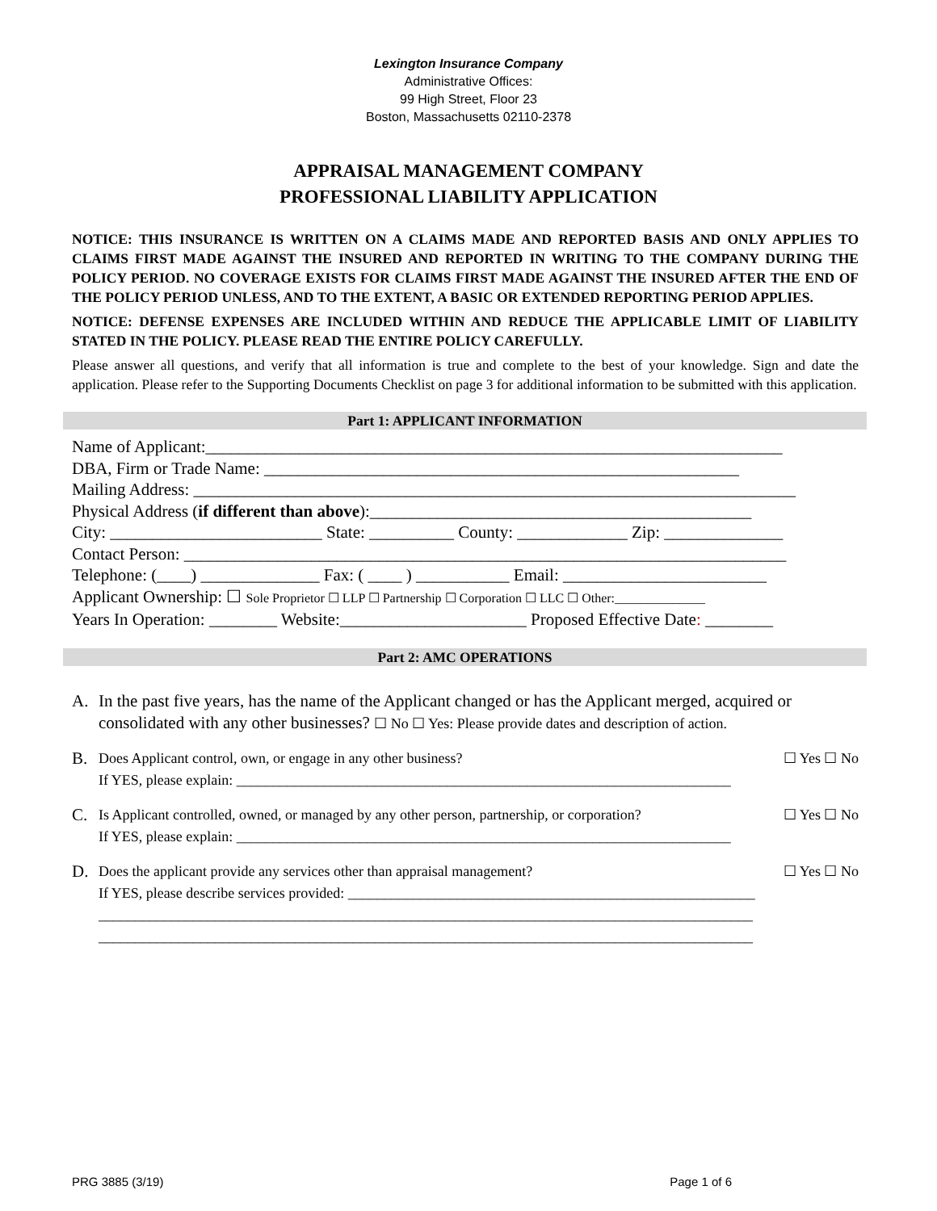Lexington Insurance Company
Administrative Offices:
99 High Street, Floor 23
Boston, Massachusetts 02110-2378
APPRAISAL MANAGEMENT COMPANY
PROFESSIONAL LIABILITY APPLICATION
NOTICE: THIS INSURANCE IS WRITTEN ON A CLAIMS MADE AND REPORTED BASIS AND ONLY APPLIES TO CLAIMS FIRST MADE AGAINST THE INSURED AND REPORTED IN WRITING TO THE COMPANY DURING THE POLICY PERIOD. NO COVERAGE EXISTS FOR CLAIMS FIRST MADE AGAINST THE INSURED AFTER THE END OF THE POLICY PERIOD UNLESS, AND TO THE EXTENT, A BASIC OR EXTENDED REPORTING PERIOD APPLIES.
NOTICE: DEFENSE EXPENSES ARE INCLUDED WITHIN AND REDUCE THE APPLICABLE LIMIT OF LIABILITY STATED IN THE POLICY. PLEASE READ THE ENTIRE POLICY CAREFULLY.
Please answer all questions, and verify that all information is true and complete to the best of your knowledge. Sign and date the application. Please refer to the Supporting Documents Checklist on page 3 for additional information to be submitted with this application.
Part 1: APPLICANT INFORMATION
Name of Applicant:____________________________________________________________________
DBA, Firm or Trade Name: ________________________________________________________
Mailing Address: _______________________________________________________________________
Physical Address (if different than above):_____________________________________________
City: _________________________ State: __________ County: _____________ Zip: ______________
Contact Person: _______________________________________________________________________
Telephone: (____) ______________ Fax: ( ____ ) ___________ Email: ________________________
Applicant Ownership: ☐ Sole Proprietor ☐ LLP ☐ Partnership ☐ Corporation ☐ LLC ☐ Other:______________
Years In Operation: ________ Website:______________________ Proposed Effective Date: ________
Part 2: AMC OPERATIONS
A. In the past five years, has the name of the Applicant changed or has the Applicant merged, acquired or consolidated with any other businesses? ☐ No ☐ Yes: Please provide dates and description of action.
B. Does Applicant control, own, or engage in any other business? ☐ Yes ☐ No
If YES, please explain: ____________________________________________________________________
C. Is Applicant controlled, owned, or managed by any other person, partnership, or corporation? ☐ Yes ☐ No
If YES, please explain: ____________________________________________________________________
D. Does the applicant provide any services other than appraisal management? ☐ Yes ☐ No
If YES, please describe services provided: ________________________________________________________
__________________________________________________________________________________________
__________________________________________________________________________________________
PRG 3885 (3/19) Page 1 of 6